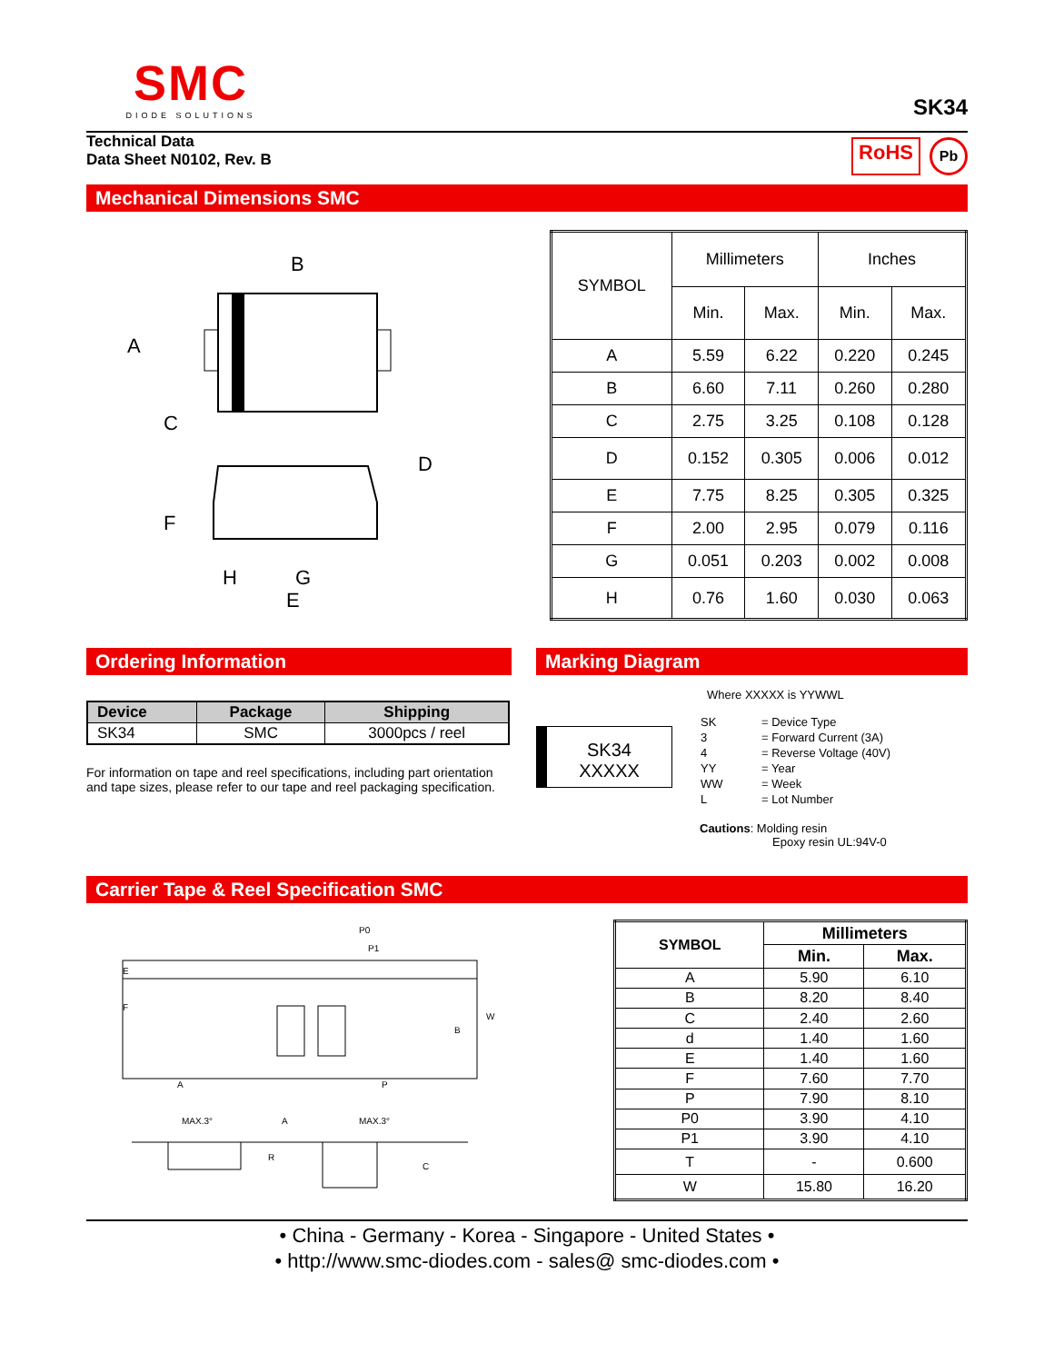SMC
DIODE SOLUTIONS
SK34
Technical Data
Data Sheet N0102, Rev. B
RoHS Pb
Mechanical Dimensions SMC
B
A
C
D
F
H
G
E
| SYMBOL | Millimeters | | Inches | |
| | Min. | Max. | Min. | Max. |
| A | 5.59 | 6.22 | 0.220 | 0.245 |
| B | 6.60 | 7.11 | 0.260 | 0.280 |
| C | 2.75 | 3.25 | 0.108 | 0.128 |
| D | 0.152 | 0.305 | 0.006 | 0.012 |
| E | 7.75 | 8.25 | 0.305 | 0.325 |
| F | 2.00 | 2.95 | 0.079 | 0.116 |
| G | 0.051 | 0.203 | 0.002 | 0.008 |
| H | 0.76 | 1.60 | 0.030 | 0.063 |
Ordering Information
| Device | Package | Shipping |
| --- | --- | --- |
| SK34 | SMC | 3000pcs / reel |
For information on tape and reel specifications, including part orientation and tape sizes, please refer to our tape and reel packaging specification.
Marking Diagram
SK34
XXXXX
Where XXXXX is YYWWL
| SK | = Device Type |
| 3 | = Forward Current (3A) |
| 4 | = Reverse Voltage (40V) |
| YY | = Year |
| WW | = Week |
| L | = Lot Number |
Cautions: Molding resin
Epoxy resin UL:94V-0
Carrier Tape & Reel Specification SMC
P0
P1
E
F
W
B
A
P
MAX.3°
A
MAX.3°
R
C
| SYMBOL | Millimeters | |
| --- | --- | --- |
| | Min. | Max. |
| A | 5.90 | 6.10 |
| B | 8.20 | 8.40 |
| C | 2.40 | 2.60 |
| d | 1.40 | 1.60 |
| E | 1.40 | 1.60 |
| F | 7.60 | 7.70 |
| P | 7.90 | 8.10 |
| P0 | 3.90 | 4.10 |
| P1 | 3.90 | 4.10 |
| T | - | 0.600 |
| W | 15.80 | 16.20 |
• China - Germany - Korea - Singapore - United States •
• http://www.smc-diodes.com - sales@ smc-diodes.com •